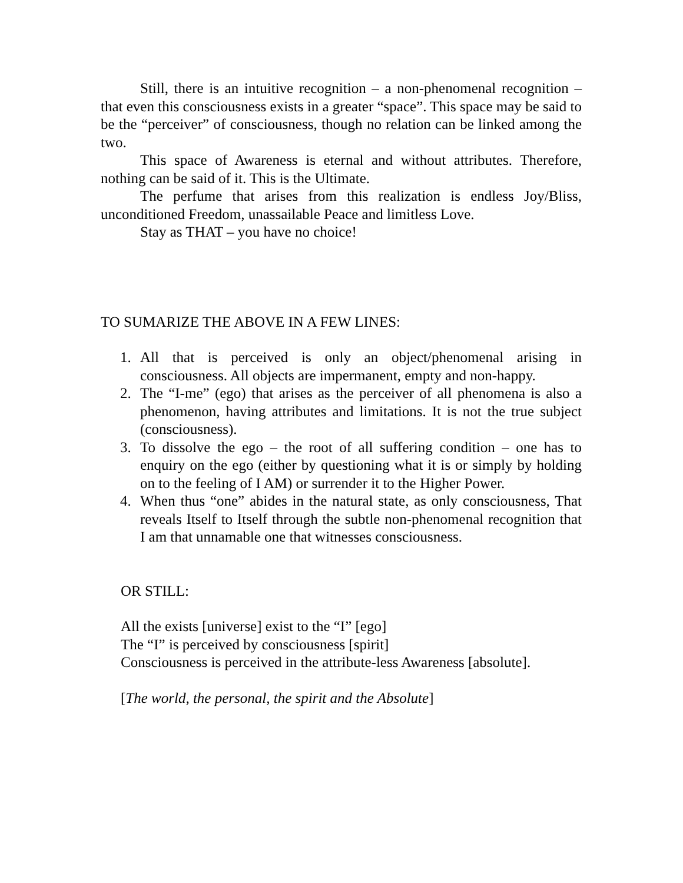Still, there is an intuitive recognition – a non-phenomenal recognition – that even this consciousness exists in a greater “space”. This space may be said to be the “perceiver” of consciousness, though no relation can be linked among the two.
This space of Awareness is eternal and without attributes. Therefore, nothing can be said of it. This is the Ultimate.
The perfume that arises from this realization is endless Joy/Bliss, unconditioned Freedom, unassailable Peace and limitless Love.
Stay as THAT – you have no choice!
TO SUMARIZE THE ABOVE IN A FEW LINES:
1. All that is perceived is only an object/phenomenal arising in consciousness. All objects are impermanent, empty and non-happy.
2. The “I-me” (ego) that arises as the perceiver of all phenomena is also a phenomenon, having attributes and limitations. It is not the true subject (consciousness).
3. To dissolve the ego – the root of all suffering condition – one has to enquiry on the ego (either by questioning what it is or simply by holding on to the feeling of I AM) or surrender it to the Higher Power.
4. When thus “one” abides in the natural state, as only consciousness, That reveals Itself to Itself through the subtle non-phenomenal recognition that I am that unnamable one that witnesses consciousness.
OR STILL:
All the exists [universe] exist to the “I” [ego]
The “I” is perceived by consciousness [spirit]
Consciousness is perceived in the attribute-less Awareness [absolute].
[The world, the personal, the spirit and the Absolute]